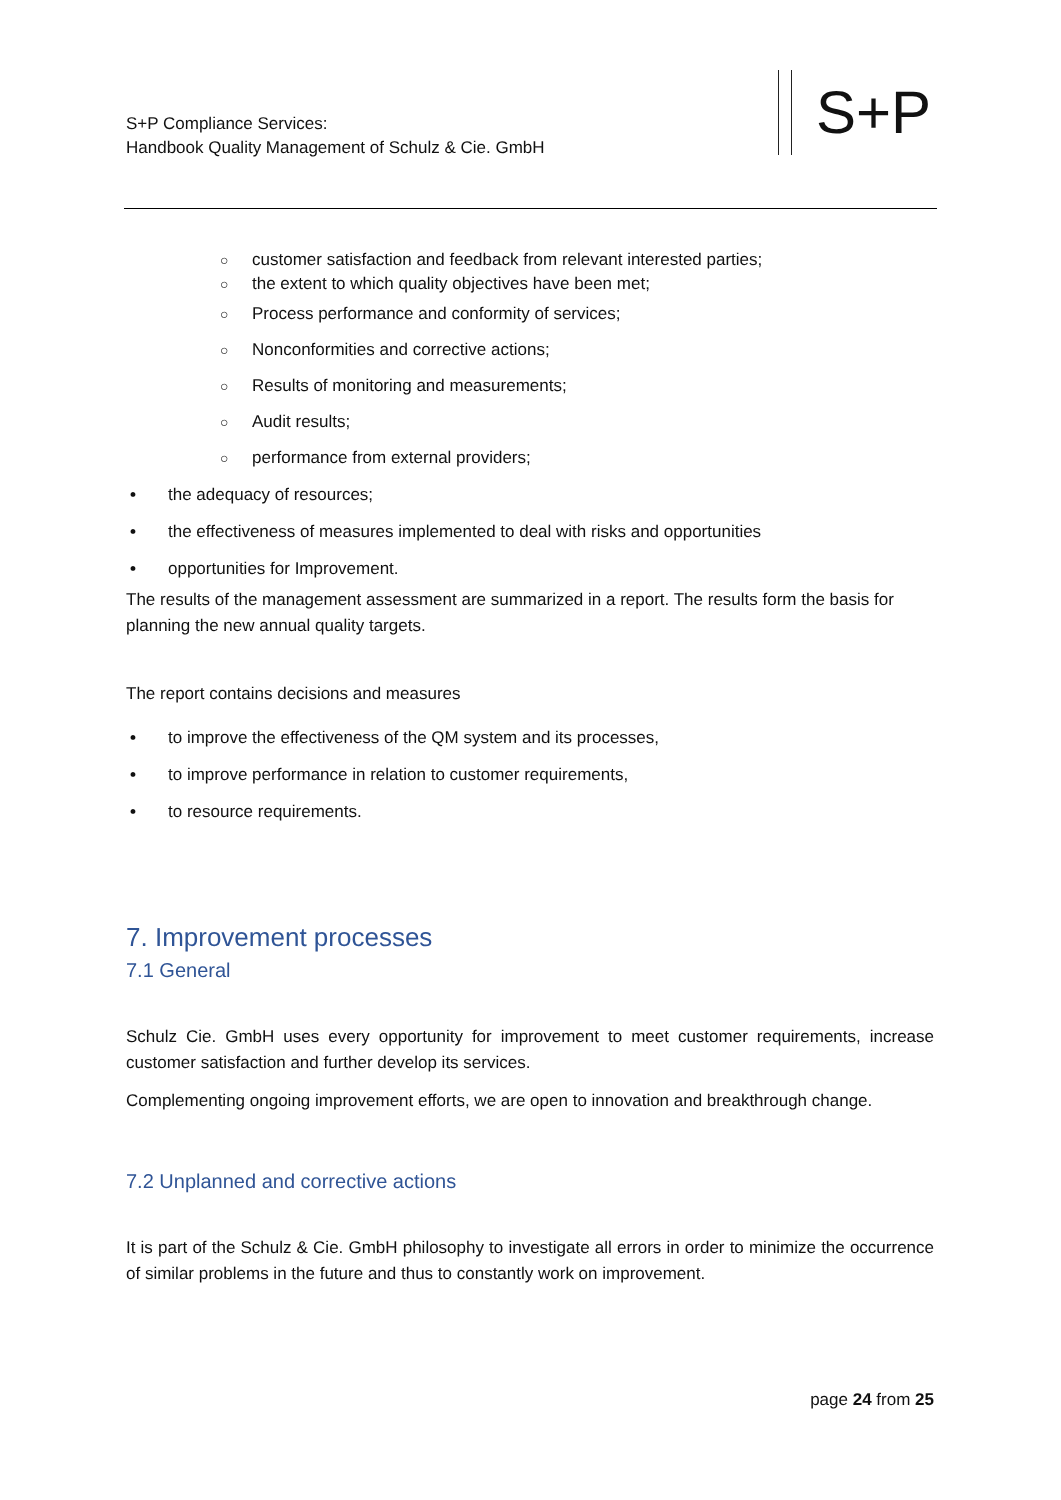S+P Compliance Services:
Handbook Quality Management of Schulz & Cie. GmbH
S+P
○ customer satisfaction and feedback from relevant interested parties;
○ the extent to which quality objectives have been met;
○ Process performance and conformity of services;
○ Nonconformities and corrective actions;
○ Results of monitoring and measurements;
○ Audit results;
○ performance from external providers;
• the adequacy of resources;
• the effectiveness of measures implemented to deal with risks and opportunities
• opportunities for Improvement.
The results of the management assessment are summarized in a report. The results form the basis for planning the new annual quality targets.
The report contains decisions and measures
• to improve the effectiveness of the QM system and its processes,
• to improve performance in relation to customer requirements,
• to resource requirements.
7. Improvement processes
7.1 General
Schulz Cie. GmbH uses every opportunity for improvement to meet customer requirements, increase customer satisfaction and further develop its services.
Complementing ongoing improvement efforts, we are open to innovation and breakthrough change.
7.2 Unplanned and corrective actions
It is part of the Schulz & Cie. GmbH philosophy to investigate all errors in order to minimize the occurrence of similar problems in the future and thus to constantly work on improvement.
page 24 from 25